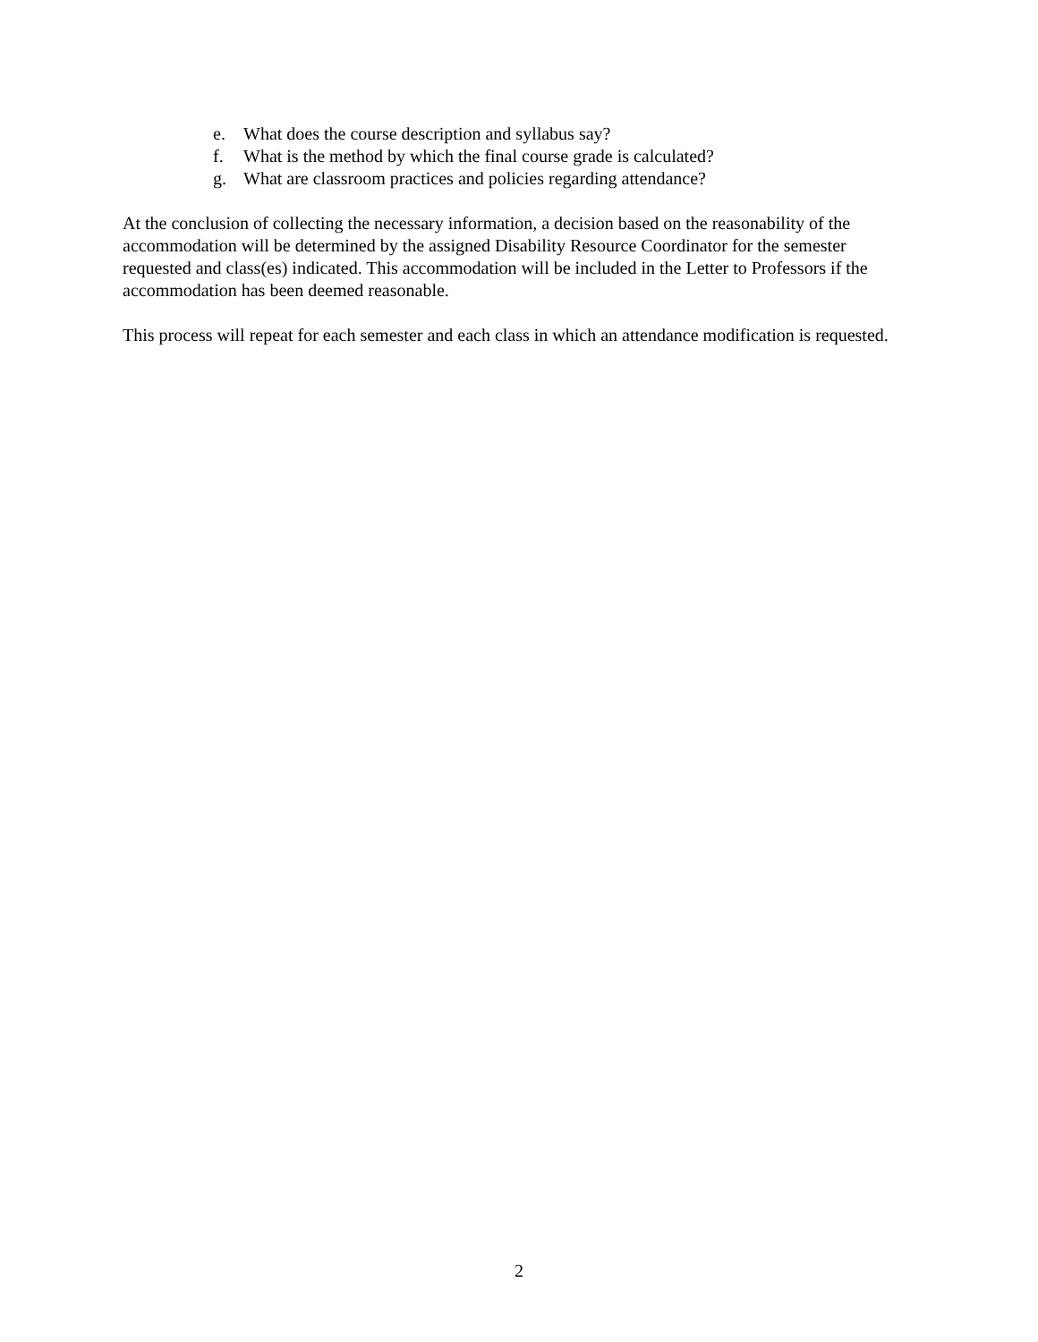e. What does the course description and syllabus say?
f. What is the method by which the final course grade is calculated?
g. What are classroom practices and policies regarding attendance?
At the conclusion of collecting the necessary information, a decision based on the reasonability of the accommodation will be determined by the assigned Disability Resource Coordinator for the semester requested and class(es) indicated. This accommodation will be included in the Letter to Professors if the accommodation has been deemed reasonable.
This process will repeat for each semester and each class in which an attendance modification is requested.
2